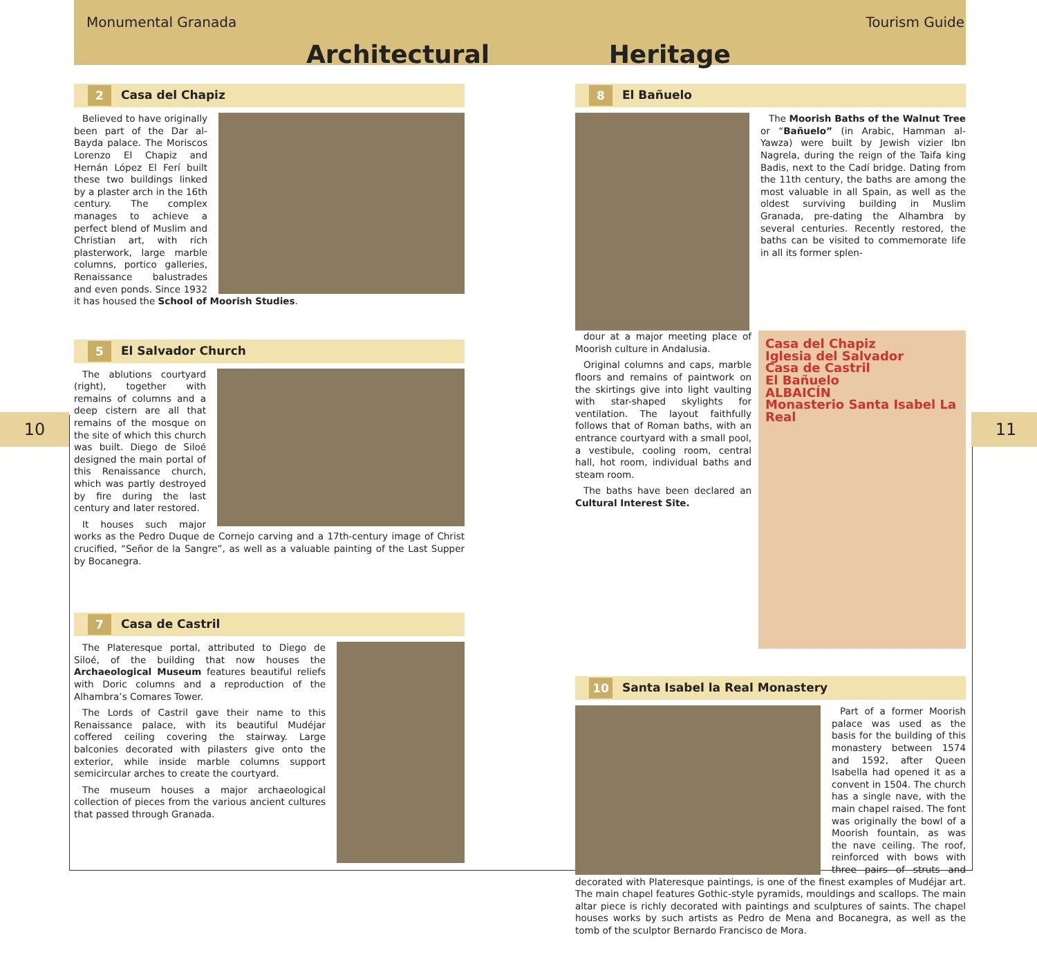Monumental Granada Tourism Guide
Architectural Heritage
10 11
2 Casa del Chapiz
Believed to have originally been part of the Dar al-Bayda palace. The Moriscos Lorenzo El Chapiz and Hernán López El Ferí built these two buildings linked by a plaster arch in the 16th century. The complex manages to achieve a perfect blend of Muslim and Christian art, with rich plasterwork, large marble columns, portico galleries, Renaissance balustrades and even ponds. Since 1932 it has housed the School of Moorish Studies.
5 El Salvador Church
The ablutions courtyard (right), together with remains of columns and a deep cistern are all that remains of the mosque on the site of which this church was built. Diego de Siloé designed the main portal of this Renaissance church, which was partly destroyed by fire during the last century and later restored.
It houses such major works as the Pedro Duque de Cornejo carving and a 17th-century image of Christ crucified, “Señor de la Sangre”, as well as a valuable painting of the Last Supper by Bocanegra.
7 Casa de Castril
The Plateresque portal, attributed to Diego de Siloé, of the building that now houses the Archaeological Museum features beautiful reliefs with Doric columns and a reproduction of the Alhambra’s Comares Tower.
The Lords of Castril gave their name to this Renaissance palace, with its beautiful Mudéjar coffered ceiling covering the stairway. Large balconies decorated with pilasters give onto the exterior, while inside marble columns support semicircular arches to create the courtyard.
The museum houses a major archaeological collection of pieces from the various ancient cultures that passed through Granada.
8 El Bañuelo
The Moorish Baths of the Walnut Tree or “Bañuelo” (in Arabic, Hamman al-Yawza) were built by Jewish vizier Ibn Nagrela, during the reign of the Taifa king Badis, next to the Cadí bridge. Dating from the 11th century, the baths are among the most valuable in all Spain, as well as the oldest surviving building in Muslim Granada, pre-dating the Alhambra by several centuries. Recently restored, the baths can be visited to commemorate life in all its former splen-
Casa del Chapiz
Iglesia del Salvador
Casa de Castril
El Bañuelo
ALBAICÍN
Monasterio Santa Isabel La Real
dour at a major meeting place of Moorish culture in Andalusia.
Original columns and caps, marble floors and remains of paintwork on the skirtings give into light vaulting with star-shaped skylights for ventilation. The layout faithfully follows that of Roman baths, with an entrance courtyard with a small pool, a vestibule, cooling room, central hall, hot room, individual baths and steam room.
The baths have been declared an Cultural Interest Site.
10 Santa Isabel la Real Monastery
Part of a former Moorish palace was used as the basis for the building of this monastery between 1574 and 1592, after Queen Isabella had opened it as a convent in 1504. The church has a single nave, with the main chapel raised. The font was originally the bowl of a Moorish fountain, as was the nave ceiling. The roof, reinforced with bows with three pairs of struts and decorated with Plateresque paintings, is one of the finest examples of Mudéjar art. The main chapel features Gothic-style pyramids, mouldings and scallops. The main altar piece is richly decorated with paintings and sculptures of saints. The chapel houses works by such artists as Pedro de Mena and Bocanegra, as well as the tomb of the sculptor Bernardo Francisco de Mora.